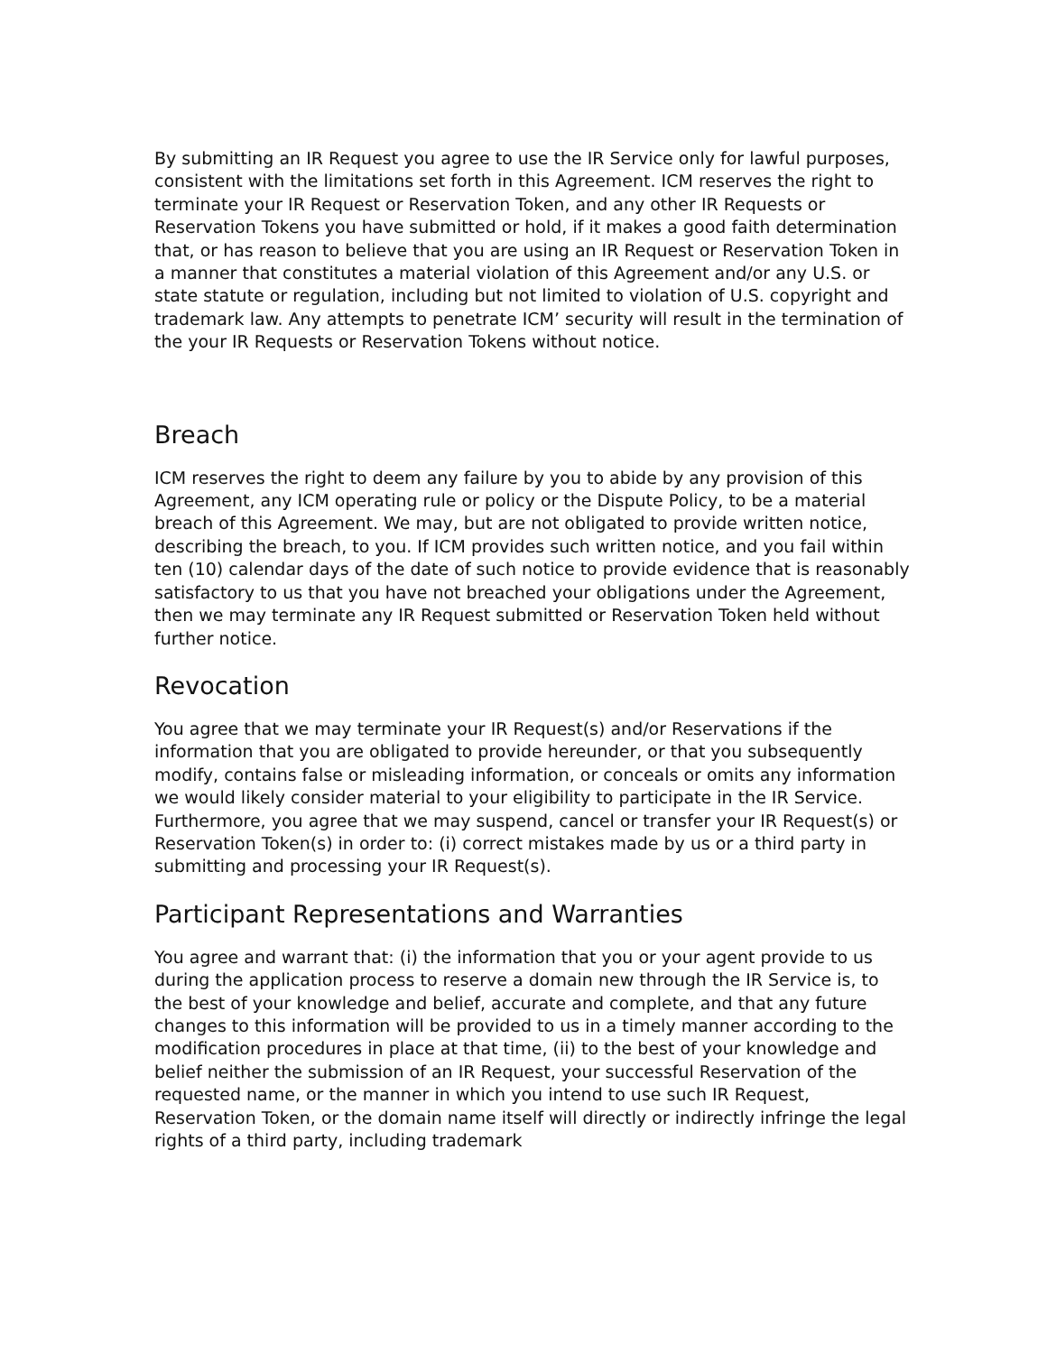By submitting an IR Request you agree to use the IR Service only for lawful purposes, consistent with the limitations set forth in this Agreement. ICM reserves the right to terminate your IR Request or Reservation Token, and any other IR Requests or Reservation Tokens you have submitted or hold, if it makes a good faith determination that, or has reason to believe that you are using an IR Request or Reservation Token in a manner that constitutes a material violation of this Agreement and/or any U.S. or state statute or regulation, including but not limited to violation of U.S. copyright and trademark law. Any attempts to penetrate ICM’ security will result in the termination of the your IR Requests or Reservation Tokens without notice.
Breach
ICM reserves the right to deem any failure by you to abide by any provision of this Agreement, any ICM operating rule or policy or the Dispute Policy, to be a material breach of this Agreement. We may, but are not obligated to provide written notice, describing the breach, to you. If ICM provides such written notice, and you fail within ten (10) calendar days of the date of such notice to provide evidence that is reasonably satisfactory to us that you have not breached your obligations under the Agreement, then we may terminate any IR Request submitted or Reservation Token held without further notice.
Revocation
You agree that we may terminate your IR Request(s) and/or Reservations if the information that you are obligated to provide hereunder, or that you subsequently modify, contains false or misleading information, or conceals or omits any information we would likely consider material to your eligibility to participate in the IR Service. Furthermore, you agree that we may suspend, cancel or transfer your IR Request(s) or Reservation Token(s) in order to: (i) correct mistakes made by us or a third party in submitting and processing your IR Request(s).
Participant Representations and Warranties
You agree and warrant that: (i) the information that you or your agent provide to us during the application process to reserve a domain new through the IR Service is, to the best of your knowledge and belief, accurate and complete, and that any future changes to this information will be provided to us in a timely manner according to the modification procedures in place at that time, (ii) to the best of your knowledge and belief neither the submission of an IR Request, your successful Reservation of the requested name, or the manner in which you intend to use such IR Request, Reservation Token, or the domain name itself will directly or indirectly infringe the legal rights of a third party, including trademark